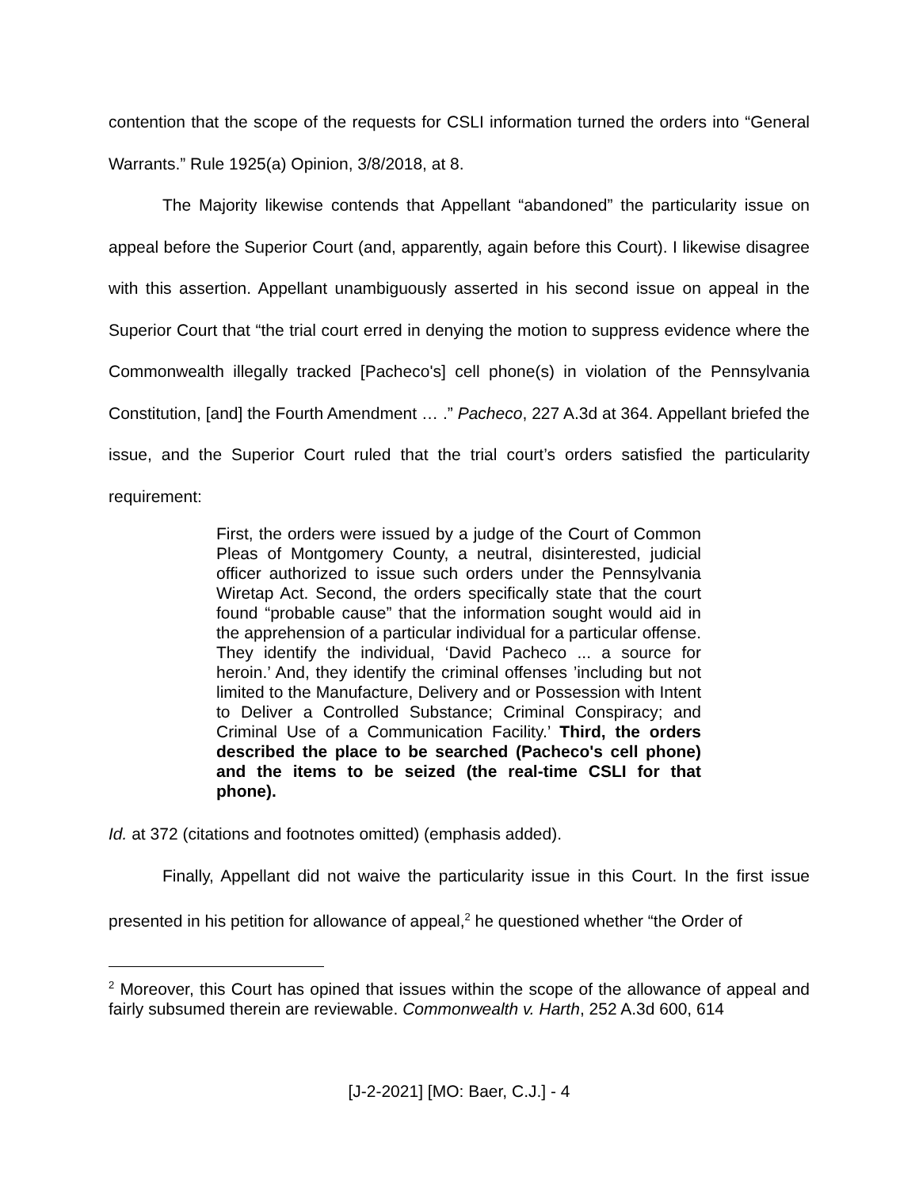contention that the scope of the requests for CSLI information turned the orders into “General Warrants.” Rule 1925(a) Opinion, 3/8/2018, at 8.
The Majority likewise contends that Appellant “abandoned” the particularity issue on appeal before the Superior Court (and, apparently, again before this Court). I likewise disagree with this assertion. Appellant unambiguously asserted in his second issue on appeal in the Superior Court that “the trial court erred in denying the motion to suppress evidence where the Commonwealth illegally tracked [Pacheco's] cell phone(s) in violation of the Pennsylvania Constitution, [and] the Fourth Amendment … .” Pacheco, 227 A.3d at 364. Appellant briefed the issue, and the Superior Court ruled that the trial court’s orders satisfied the particularity requirement:
First, the orders were issued by a judge of the Court of Common Pleas of Montgomery County, a neutral, disinterested, judicial officer authorized to issue such orders under the Pennsylvania Wiretap Act. Second, the orders specifically state that the court found “probable cause” that the information sought would aid in the apprehension of a particular individual for a particular offense. They identify the individual, ‘David Pacheco ... a source for heroin.’ And, they identify the criminal offenses ’including but not limited to the Manufacture, Delivery and or Possession with Intent to Deliver a Controlled Substance; Criminal Conspiracy; and Criminal Use of a Communication Facility.’ Third, the orders described the place to be searched (Pacheco's cell phone) and the items to be seized (the real-time CSLI for that phone).
Id. at 372 (citations and footnotes omitted) (emphasis added).
Finally, Appellant did not waive the particularity issue in this Court. In the first issue presented in his petition for allowance of appeal,<sup>2</sup> he questioned whether “the Order of
<sup>2</sup> Moreover, this Court has opined that issues within the scope of the allowance of appeal and fairly subsumed therein are reviewable. Commonwealth v. Harth, 252 A.3d 600, 614
[J-2-2021] [MO: Baer, C.J.] - 4